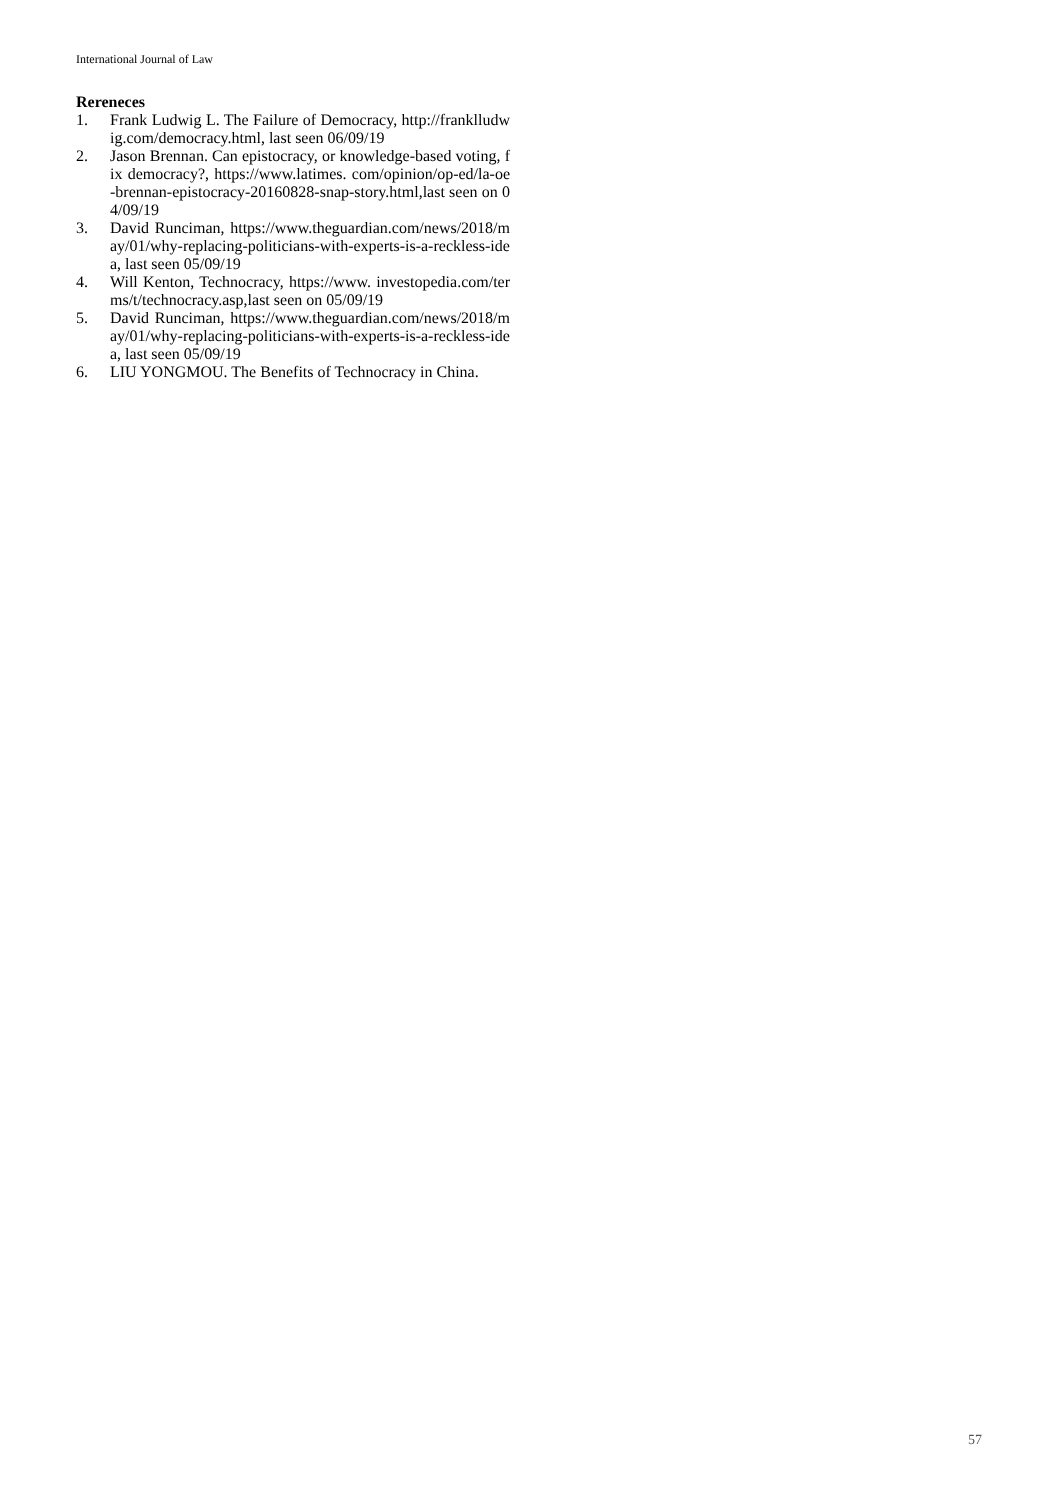International Journal of Law
Rereneces
1. Frank Ludwig L. The Failure of Democracy, http://franklludwig.com/democracy.html, last seen 06/09/19
2. Jason Brennan. Can epistocracy, or knowledge-based voting, fix democracy?, https://www.latimes. com/opinion/op-ed/la-oe-brennan-epistocracy-20160828-snap-story.html,last seen on 04/09/19
3. David Runciman, https://www.theguardian.com/news/2018/may/01/why-replacing-politicians-with-experts-is-a-reckless-idea, last seen 05/09/19
4. Will Kenton, Technocracy, https://www. investopedia.com/terms/t/technocracy.asp,last seen on 05/09/19
5. David Runciman, https://www.theguardian.com/news/2018/may/01/why-replacing-politicians-with-experts-is-a-reckless-idea, last seen 05/09/19
6. LIU YONGMOU. The Benefits of Technocracy in China.
57